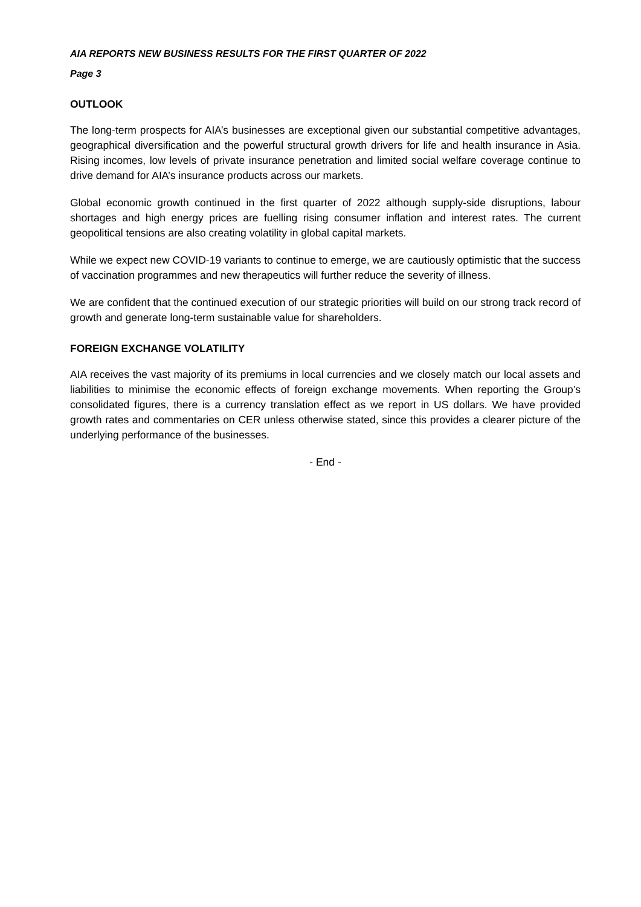AIA REPORTS NEW BUSINESS RESULTS FOR THE FIRST QUARTER OF 2022
Page 3
OUTLOOK
The long-term prospects for AIA’s businesses are exceptional given our substantial competitive advantages, geographical diversification and the powerful structural growth drivers for life and health insurance in Asia. Rising incomes, low levels of private insurance penetration and limited social welfare coverage continue to drive demand for AIA’s insurance products across our markets.
Global economic growth continued in the first quarter of 2022 although supply-side disruptions, labour shortages and high energy prices are fuelling rising consumer inflation and interest rates. The current geopolitical tensions are also creating volatility in global capital markets.
While we expect new COVID-19 variants to continue to emerge, we are cautiously optimistic that the success of vaccination programmes and new therapeutics will further reduce the severity of illness.
We are confident that the continued execution of our strategic priorities will build on our strong track record of growth and generate long-term sustainable value for shareholders.
FOREIGN EXCHANGE VOLATILITY
AIA receives the vast majority of its premiums in local currencies and we closely match our local assets and liabilities to minimise the economic effects of foreign exchange movements. When reporting the Group’s consolidated figures, there is a currency translation effect as we report in US dollars. We have provided growth rates and commentaries on CER unless otherwise stated, since this provides a clearer picture of the underlying performance of the businesses.
- End -